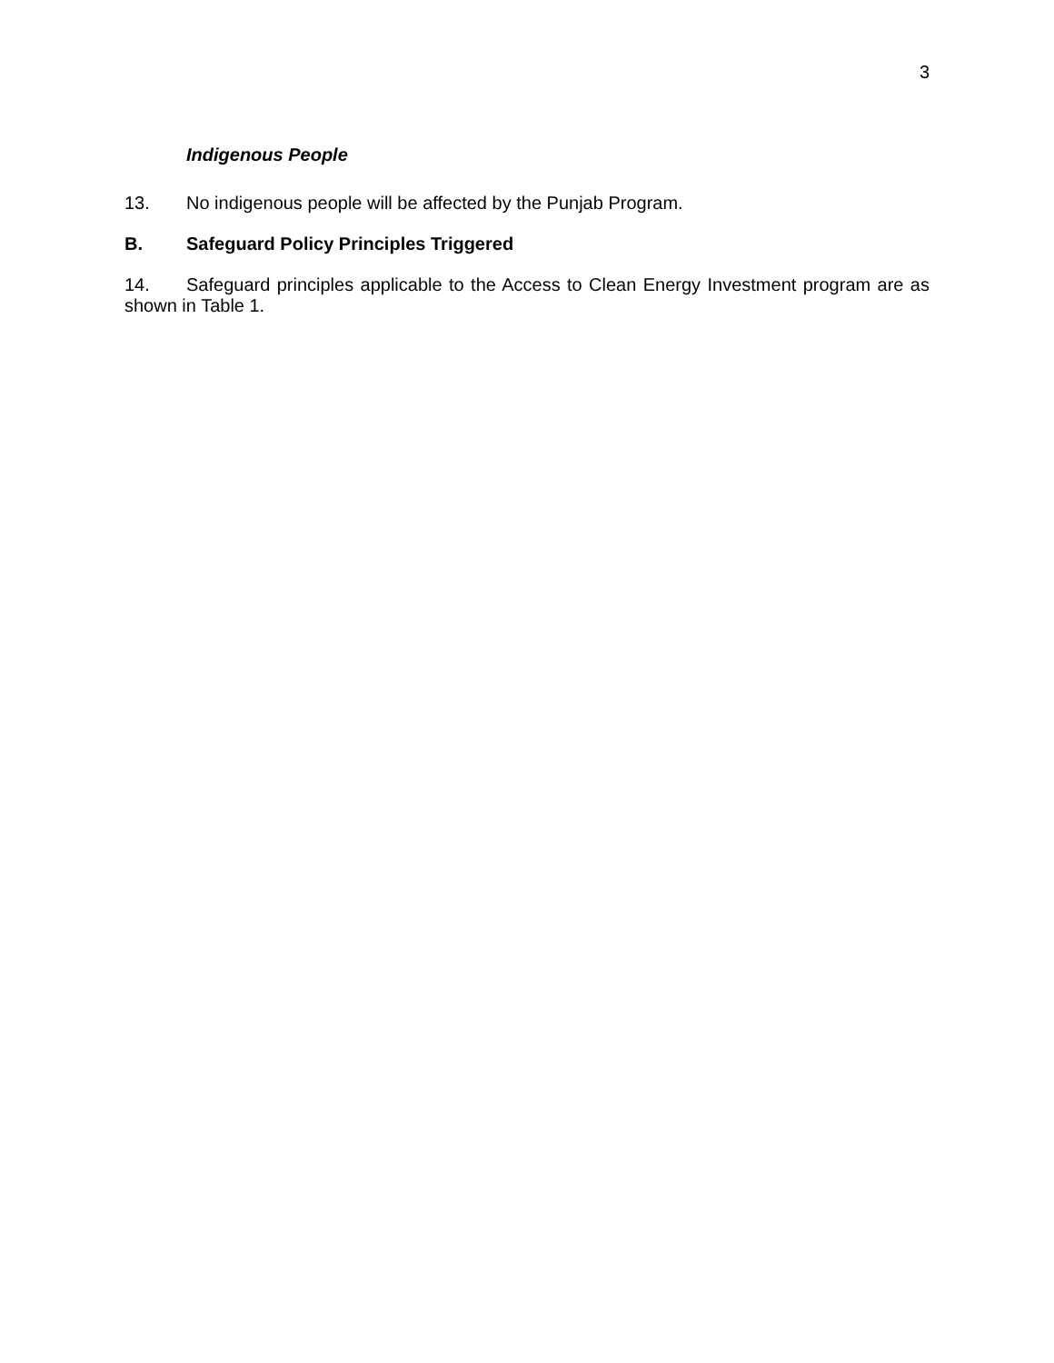3
Indigenous People
13. No indigenous people will be affected by the Punjab Program.
B. Safeguard Policy Principles Triggered
14. Safeguard principles applicable to the Access to Clean Energy Investment program are as shown in Table 1.